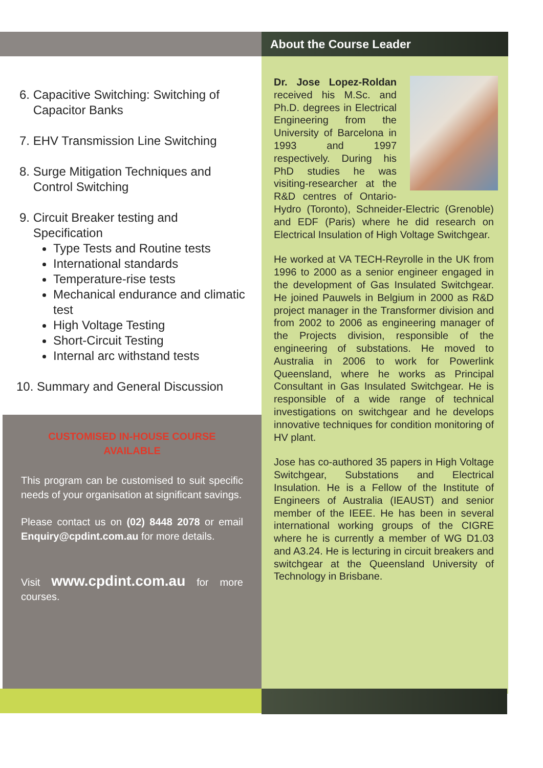6. Capacitive Switching: Switching of
Capacitor Banks
7. EHV Transmission Line Switching
8. Surge Mitigation Techniques and
Control Switching
9. Circuit Breaker testing and
Specification
Type Tests and Routine tests
International standards
Temperature-rise tests
Mechanical endurance and climatic test
High Voltage Testing
Short-Circuit Testing
Internal arc withstand tests
10. Summary and General Discussion
CUSTOMISED IN-HOUSE COURSE
AVAILABLE
This program can be customised to suit specific needs of your organisation at significant savings.
Please contact us on (02) 8448 2078 or email Enquiry@cpdint.com.au for more details.
Visit www.cpdint.com.au for more courses.
About the Course Leader
Dr. Jose Lopez-Roldan received his M.Sc. and Ph.D. degrees in Electrical Engineering from the University of Barcelona in 1993 and 1997 respectively. During his PhD studies he was visiting-researcher at the R&D centres of Ontario-Hydro (Toronto), Schneider-Electric (Grenoble) and EDF (Paris) where he did research on Electrical Insulation of High Voltage Switchgear.
He worked at VA TECH-Reyrolle in the UK from 1996 to 2000 as a senior engineer engaged in the development of Gas Insulated Switchgear. He joined Pauwels in Belgium in 2000 as R&D project manager in the Transformer division and from 2002 to 2006 as engineering manager of the Projects division, responsible of the engineering of substations. He moved to Australia in 2006 to work for Powerlink Queensland, where he works as Principal Consultant in Gas Insulated Switchgear. He is responsible of a wide range of technical investigations on switchgear and he develops innovative techniques for condition monitoring of HV plant.
Jose has co-authored 35 papers in High Voltage Switchgear, Substations and Electrical Insulation. He is a Fellow of the Institute of Engineers of Australia (IEAUST) and senior member of the IEEE. He has been in several international working groups of the CIGRE where he is currently a member of WG D1.03 and A3.24. He is lecturing in circuit breakers and switchgear at the Queensland University of Technology in Brisbane.